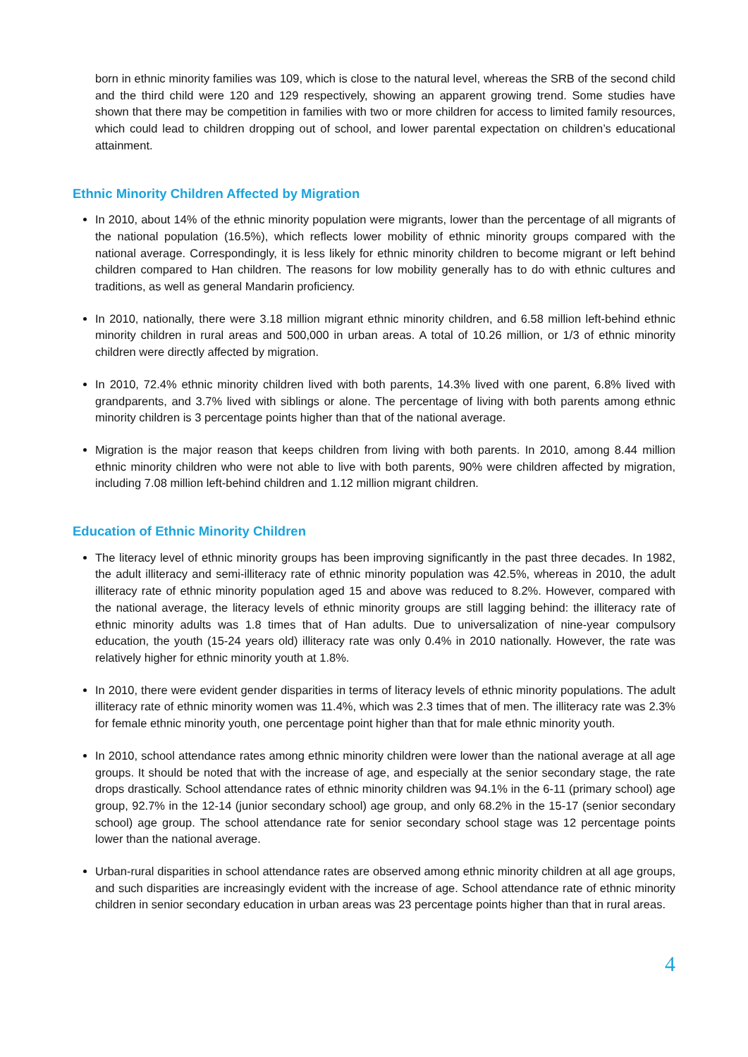born in ethnic minority families was 109, which is close to the natural level, whereas the SRB of the second child and the third child were 120 and 129 respectively, showing an apparent growing trend. Some studies have shown that there may be competition in families with two or more children for access to limited family resources, which could lead to children dropping out of school, and lower parental expectation on children’s educational attainment.
Ethnic Minority Children Affected by Migration
In 2010, about 14% of the ethnic minority population were migrants, lower than the percentage of all migrants of the national population (16.5%), which reflects lower mobility of ethnic minority groups compared with the national average. Correspondingly, it is less likely for ethnic minority children to become migrant or left behind children compared to Han children. The reasons for low mobility generally has to do with ethnic cultures and traditions, as well as general Mandarin proficiency.
In 2010, nationally, there were 3.18 million migrant ethnic minority children, and 6.58 million left-behind ethnic minority children in rural areas and 500,000 in urban areas. A total of 10.26 million, or 1/3 of ethnic minority children were directly affected by migration.
In 2010, 72.4% ethnic minority children lived with both parents, 14.3% lived with one parent, 6.8% lived with grandparents, and 3.7% lived with siblings or alone. The percentage of living with both parents among ethnic minority children is 3 percentage points higher than that of the national average.
Migration is the major reason that keeps children from living with both parents. In 2010, among 8.44 million ethnic minority children who were not able to live with both parents, 90% were children affected by migration, including 7.08 million left-behind children and 1.12 million migrant children.
Education of Ethnic Minority Children
The literacy level of ethnic minority groups has been improving significantly in the past three decades. In 1982, the adult illiteracy and semi-illiteracy rate of ethnic minority population was 42.5%, whereas in 2010, the adult illiteracy rate of ethnic minority population aged 15 and above was reduced to 8.2%. However, compared with the national average, the literacy levels of ethnic minority groups are still lagging behind: the illiteracy rate of ethnic minority adults was 1.8 times that of Han adults. Due to universalization of nine-year compulsory education, the youth (15-24 years old) illiteracy rate was only 0.4% in 2010 nationally. However, the rate was relatively higher for ethnic minority youth at 1.8%.
In 2010, there were evident gender disparities in terms of literacy levels of ethnic minority populations. The adult illiteracy rate of ethnic minority women was 11.4%, which was 2.3 times that of men. The illiteracy rate was 2.3% for female ethnic minority youth, one percentage point higher than that for male ethnic minority youth.
In 2010, school attendance rates among ethnic minority children were lower than the national average at all age groups. It should be noted that with the increase of age, and especially at the senior secondary stage, the rate drops drastically. School attendance rates of ethnic minority children was 94.1% in the 6-11 (primary school) age group, 92.7% in the 12-14 (junior secondary school) age group, and only 68.2% in the 15-17 (senior secondary school) age group. The school attendance rate for senior secondary school stage was 12 percentage points lower than the national average.
Urban-rural disparities in school attendance rates are observed among ethnic minority children at all age groups, and such disparities are increasingly evident with the increase of age. School attendance rate of ethnic minority children in senior secondary education in urban areas was 23 percentage points higher than that in rural areas.
4